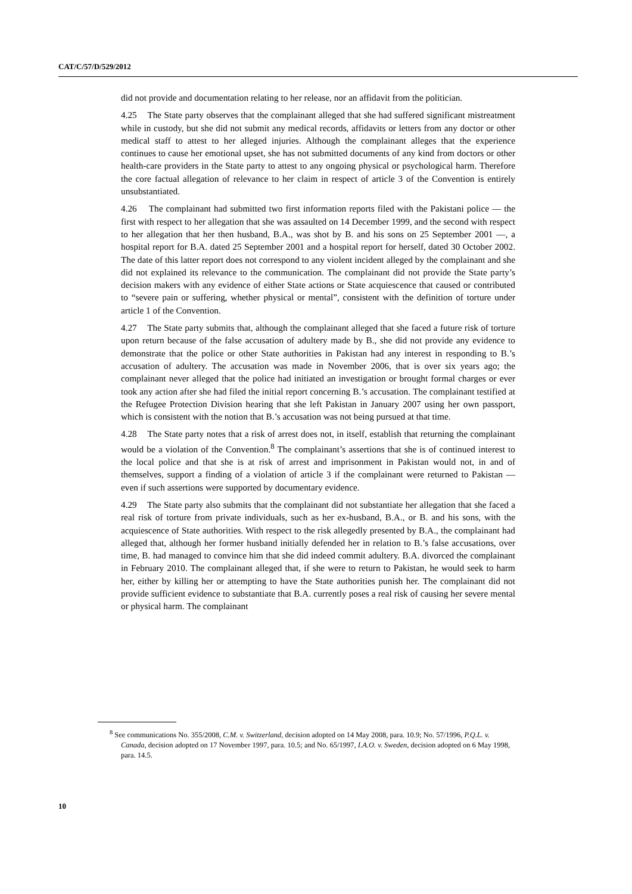CAT/C/57/D/529/2012
did not provide and documentation relating to her release, nor an affidavit from the politician.
4.25 The State party observes that the complainant alleged that she had suffered significant mistreatment while in custody, but she did not submit any medical records, affidavits or letters from any doctor or other medical staff to attest to her alleged injuries. Although the complainant alleges that the experience continues to cause her emotional upset, she has not submitted documents of any kind from doctors or other health-care providers in the State party to attest to any ongoing physical or psychological harm. Therefore the core factual allegation of relevance to her claim in respect of article 3 of the Convention is entirely unsubstantiated.
4.26 The complainant had submitted two first information reports filed with the Pakistani police — the first with respect to her allegation that she was assaulted on 14 December 1999, and the second with respect to her allegation that her then husband, B.A., was shot by B. and his sons on 25 September 2001 —, a hospital report for B.A. dated 25 September 2001 and a hospital report for herself, dated 30 October 2002. The date of this latter report does not correspond to any violent incident alleged by the complainant and she did not explained its relevance to the communication. The complainant did not provide the State party’s decision makers with any evidence of either State actions or State acquiescence that caused or contributed to “severe pain or suffering, whether physical or mental”, consistent with the definition of torture under article 1 of the Convention.
4.27 The State party submits that, although the complainant alleged that she faced a future risk of torture upon return because of the false accusation of adultery made by B., she did not provide any evidence to demonstrate that the police or other State authorities in Pakistan had any interest in responding to B.’s accusation of adultery. The accusation was made in November 2006, that is over six years ago; the complainant never alleged that the police had initiated an investigation or brought formal charges or ever took any action after she had filed the initial report concerning B.’s accusation. The complainant testified at the Refugee Protection Division hearing that she left Pakistan in January 2007 using her own passport, which is consistent with the notion that B.’s accusation was not being pursued at that time.
4.28 The State party notes that a risk of arrest does not, in itself, establish that returning the complainant would be a violation of the Convention.<sup>8</sup> The complainant’s assertions that she is of continued interest to the local police and that she is at risk of arrest and imprisonment in Pakistan would not, in and of themselves, support a finding of a violation of article 3 if the complainant were returned to Pakistan — even if such assertions were supported by documentary evidence.
4.29 The State party also submits that the complainant did not substantiate her allegation that she faced a real risk of torture from private individuals, such as her ex-husband, B.A., or B. and his sons, with the acquiescence of State authorities. With respect to the risk allegedly presented by B.A., the complainant had alleged that, although her former husband initially defended her in relation to B.’s false accusations, over time, B. had managed to convince him that she did indeed commit adultery. B.A. divorced the complainant in February 2010. The complainant alleged that, if she were to return to Pakistan, he would seek to harm her, either by killing her or attempting to have the State authorities punish her. The complainant did not provide sufficient evidence to substantiate that B.A. currently poses a real risk of causing her severe mental or physical harm. The complainant
<sup>8</sup> See communications No. 355/2008, C.M. v. Switzerland, decision adopted on 14 May 2008, para. 10.9; No. 57/1996, P.Q.L. v. Canada, decision adopted on 17 November 1997, para. 10.5; and No. 65/1997, I.A.O. v. Sweden, decision adopted on 6 May 1998, para. 14.5.
10